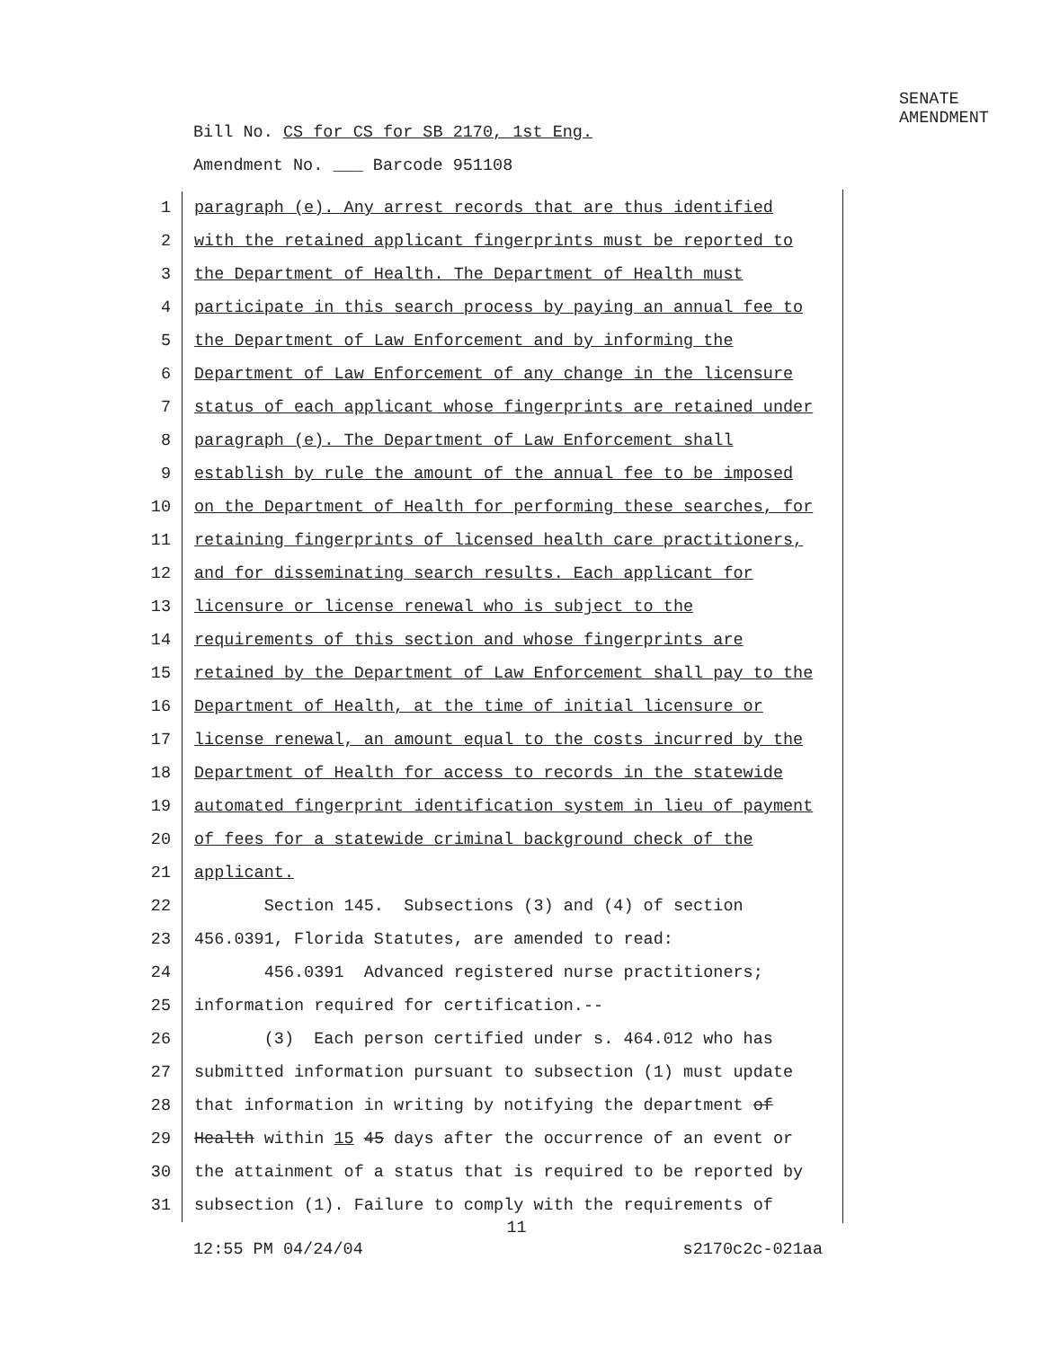SENATE AMENDMENT
Bill No. CS for CS for SB 2170, 1st Eng.
Amendment No. ___ Barcode 951108
1
paragraph (e). Any arrest records that are thus identified
2
with the retained applicant fingerprints must be reported to
3
the Department of Health. The Department of Health must
4
participate in this search process by paying an annual fee to
5
the Department of Law Enforcement and by informing the
6
Department of Law Enforcement of any change in the licensure
7
status of each applicant whose fingerprints are retained under
8
paragraph (e). The Department of Law Enforcement shall
9
establish by rule the amount of the annual fee to be imposed
10
on the Department of Health for performing these searches, for
11
retaining fingerprints of licensed health care practitioners,
12
and for disseminating search results. Each applicant for
13
licensure or license renewal who is subject to the
14
requirements of this section and whose fingerprints are
15
retained by the Department of Law Enforcement shall pay to the
16
Department of Health, at the time of initial licensure or
17
license renewal, an amount equal to the costs incurred by the
18
Department of Health for access to records in the statewide
19
automated fingerprint identification system in lieu of payment
20
of fees for a statewide criminal background check of the
21
applicant.
22
Section 145. Subsections (3) and (4) of section
23
456.0391, Florida Statutes, are amended to read:
24
456.0391 Advanced registered nurse practitioners;
25
information required for certification.--
26
(3) Each person certified under s. 464.012 who has
27
submitted information pursuant to subsection (1) must update
28
that information in writing by notifying the department of
29
Health within 15 45 days after the occurrence of an event or
30
the attainment of a status that is required to be reported by
31
subsection (1). Failure to comply with the requirements of
11
12:55 PM 04/24/04 s2170c2c-021aa